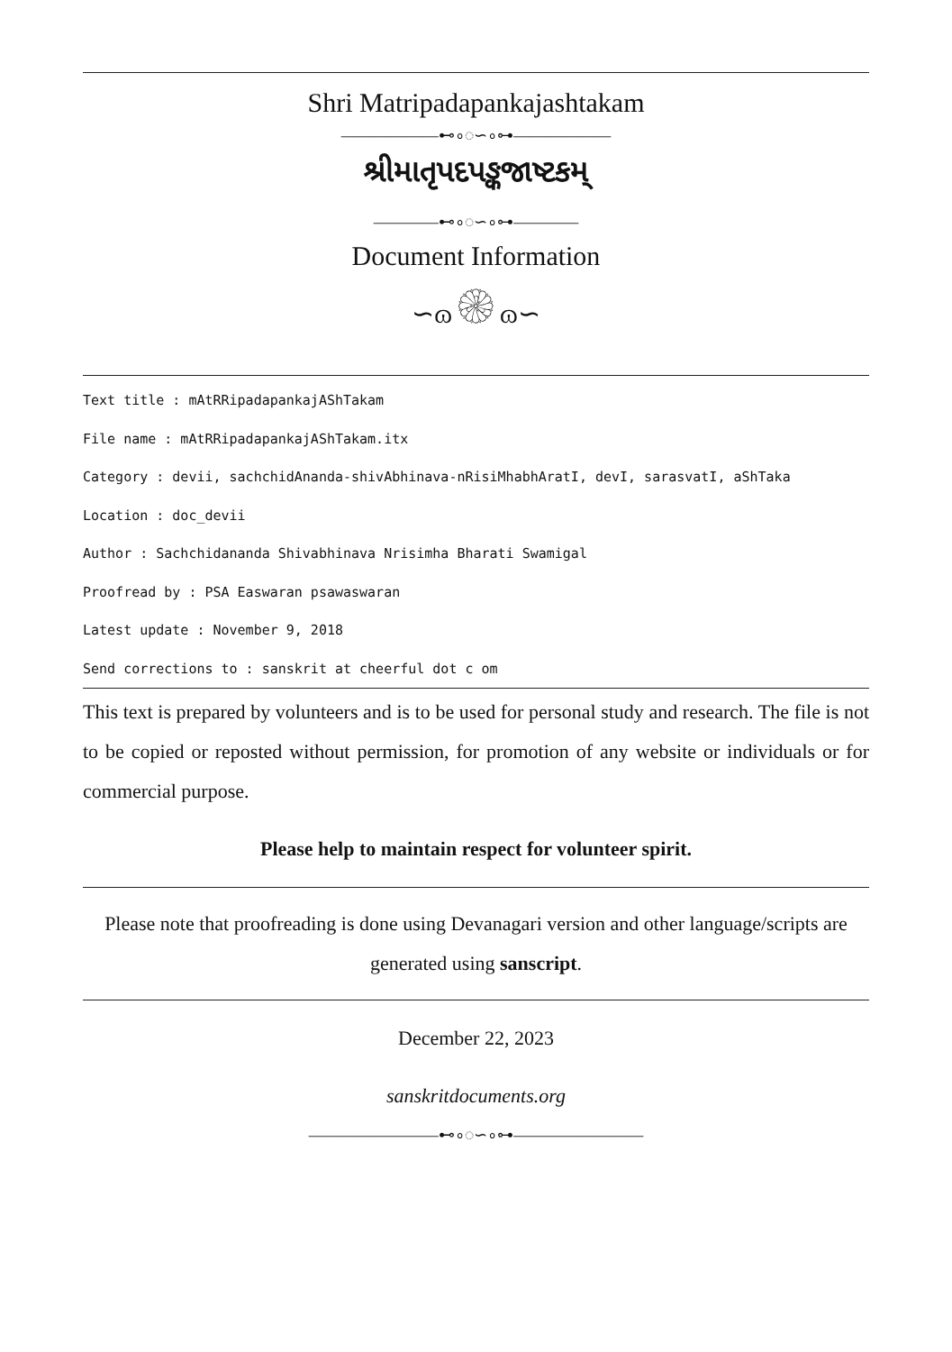Shri Matripadapankajashtakam
——————⊷∘◌∽∘⊶——————
શ્રીમાતૃપદપઙ્કજાષ્ટકમ્
————⊷∘◌∽∘⊶————
Document Information
∽ɷ۞ɷ∽
Text title : mAtRRipadapankajAShTakam
File name : mAtRRipadapankajAShTakam.itx
Category : devii, sachchidAnanda-shivAbhinava-nRisiMhabhAratI, devI, sarasvatI, aShTaka
Location : doc_devii
Author : Sachchidananda Shivabhinava Nrisimha Bharati Swamigal
Proofread by : PSA Easwaran psawaswaran
Latest update : November 9, 2018
Send corrections to : sanskrit at cheerful dot c om
This text is prepared by volunteers and is to be used for personal study and research. The file is not to be copied or reposted without permission, for promotion of any website or individuals or for commercial purpose.
Please help to maintain respect for volunteer spirit.
Please note that proofreading is done using Devanagari version and other language/scripts are generated using sanscript.
December 22, 2023
sanskritdocuments.org
————————⊷∘◌∽∘⊶————————